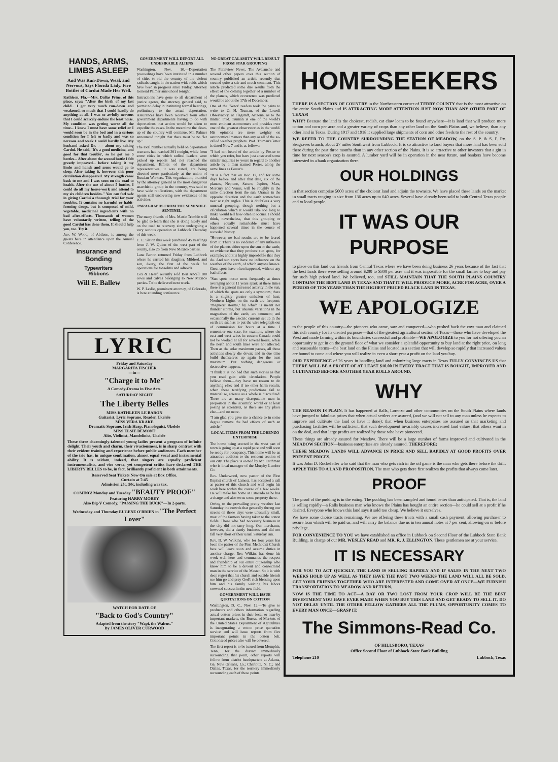HANDS, ARMS, LIMBS ASLEEP
And Was Run-Down, Weak and Nervous, Says Florida Lady. Five Bottles of Cardui Made Her Well.
Kathleen, Fla.—Mrs. Dallas Prine, of this place, says: "After the birth of my last child... I got very much run-down and weakened, so much that I could hardly do anything at all. I was so awfully nervous that I could scarcely endure the least noise. My condition was getting worse all the time... I knew I must have some relief or I would soon be in the bed and in a serious condition for I felt so badly and was so nervous and weak I could hardly live. My husband asked Dr. ---- about my taking Cardui. He said, 'It's a good medicine, and good for that trouble', so he got me 5 bottles... After about the second bottle I felt greatly improved... before taking it my limbs and hands and arms would go to sleep. After taking it, however, this poor circulation disappeared. My strength came back to me and I was soon on the road to health. After the use of about 5 bottles, I could do all my house-work and attend to my six children besides." You can feel safe in giving Cardui a thorough trial for your troubles. It contains no harmful or habit-forming drugs, but is composed of mild, vegetable, medicinal ingredients with no bad after-effects. Thousands of women have voluntarily written, telling of the good Cardui has done them. It should help you, too. Try it.
Jno. W. Wood, of Abilene, is among the guests here in attendance upon the Annual Conference.
Insurance and Bonding
Typewriters
Ribbons
Will E. Ballew
GOVERNMENT WILL DEPORT ALL UNDESIRABLE ALIENS
Washington, Nov. 10.—Deportation proceedings have been instituted in a number of cities to rid the country of the violent radicals caught in the nation-wide raids which have been in progress since Friday, Attorney General Palmer announced tonight.
Instructions have gone to all department of justice agents, the attorney general said, to permit no delay in instituting formal hearings, preliminary to the actual deportation. Assurances have been received form other government departments having to do with deportations that action would be taken to expedite the cases. In the meantime the clean-up of the country will continue. Mr. Palmer announced tonight that there must be no "let up."
The total number actually held on deportation warrants had reached 391 tonight, while from some cities in which radical leaders were picked up reports had not reached the department. Efforts of the department representatives, it was stated, are being directed more particularly at the union of Russian Workers. This organization, branded by the attorney general as the most dangerous anarchistic group in the country, was said to have wide ratifications, with the department agents still uncovering new evidences of its activities.
PARAGRAPHS FROM THE SEMINOLE SENTINEL
The many friends of Mrs. Mattie Trimble will be glad to learn that she is doing nicely and on the road to recovery since undergoing a very serious operation at Lubbock Thursday of this week.
C. E. Slaton this week purchased 45 yearlings from J. W. Quinn of the west part of the county, also 25 from New Mexico parties.
Lane Barton returned Friday from Lubbock where he carried his daughter, Mildred, and son, Avery, the first of the week for operations for tonsolitis and adnoids.
Cox & Heard recently sold Bert Ancell 100 cows and calves belonging to New Mexico parties. To be delivered next week.
W. P. Leslie, prominent attorney, of Colorado, is here attending conference.
NO GREAT CALAMITY WILL RESULT FROM STAR GROUPING
The Plainview News, The Avalanche and several other papers over this section of country published an article recently that created quite a stir and much comment. This article predicted some dire results from the effect of the coming together of a number of the planets, which occurrence was predicted would be about the 17th of December.
One of the 'News' readers took the pains to write to O. H. Truman, of the Lowell Observatory, at Flagstaff, Arizona, as to the matter. Prof. Truman is one of the world's most eminent astronomers and presides over one of the greatest observatories in the world. His opinions are more weighty on astronomical matters than any or all of the so-called weather prophets. Prof. Truman's letter is dated Nov. 7 and is as follows:
"I had not heard of the article by Foster to which you refer, but have just answered some similar inquiries to yours in regard to another article by a man named Porter, along the same lines as Foster's.
"It is a fact that on Dec. 17, and for some days before and after that date, six of the planets, Neptune, Saturn, Jupiter, Mars, Mercury and Venus, will be roughly in the same direction from the sun, Uranus in the opposite direction and the earth somewhere near at right angles. This is doubtless a very unusual grouping, though nothing but a calculation which it would take too long to make would tell how often it occurs. I should think, nevertheless, that this grouping or others equally remarkable must have happened several times in the course of recorded history.
"However, no bad results are to be feared from it. There is no evidence of any influence of the planets either upon the sun or the earth; no evidence that they produce sun spots, for example; and it is highly improbable that they do. And sun spots have no influence on the weather of the earth, of which anyone knows. Great spots have often happened, without any bad effects.
"Sun spots occur most frequently at times averaging about 11 years apart; at these times there is a general increased activity in the sun, of which the spots are only a symptom; there is a slightly greater emission of heat; Northern Lights on the earth are frequent; "magnetic storms," by which is meant not thunder storms, but unusual variations in the magnetism of the earth, are common; and occasionally the electric currents set up in the earth are such as to put the wire telegraph out of commission for hours at a time. I remember one case, for example, where the east and west wires in eastern Canada could not be worked at all for several hours, while the north and south lines were not affected. Then as the solar maximum passes, all these activities slowly die down; and in due time build themselves up again for the next maximum. But nothing dangerous or destructive happens.
"I think it is too bad that such stories as that you read gain wide circulation. People believe them—they have no reason to do anything else; and if no other harm results, when these terrifying predictions fail to materialize, science as a whole is discredited. There are as many disreputable men in proportion in the scientific world or at least posing as scientists, as there are any place else—and no more.
"I am glad you gave me a chance to in some degree remove the bad effects of such an article."
LOCAL ITEMS FROM THE LORENZO ENTERPRISE
The home being erected in the west part of town is going up at a rapid pace and will soon be ready for occupancy. This home will be an attractive addition to the resident section of our city. The place is owned by Mr. Earthman who is local manager of the Murphy Lumber Co.
Rev. Underwood, now pastor of the First Baptist church of Lamesa, has accepted a call as pastor of this church and will begin his work here within the course of a few weeks. He will make his home at Estacado as he has a charge and also owns some property there.
Owing to the prevailing pretty weather last Saturday the crowds that generally throng our streets on those days were unusually small, most of the farmers having taken to the cotton fields. Those who had necessary business in the city did not tarry long. Our merchants, however, did a dandy business and did not fall very short of their usual Saturday run.
Rev. B. W. Wilkins, who for four years has been the pastor of the First Methodist Church here will leave soon and assume duties in another charge. Bro. Wilkins has done his work well here and commands the respect and friendship of our entire citizenship who know him to be a devout and consecrated man in the service of the Master. So it is with deep regret that his church and outside friends see him go and pray God's rich blessing upon him and his family wishing his labors crowned success in the new field.
GOVERNMENT WILL ISSUE QUOTATIONS ON COTTON
Washington, D. C., Nov. 12.—To give to producers and others information regarding actual cotton prices in their local or near-by important markets, the Bureau of Markets of the United States Department of Agriculture is inaugurating a cotton price quotation service and will issue reports from five important points in the cotton belt. Cottonseed prices also will be covered.
The first report is to be issued from Memphis, Tenn., for the district immediately surrounding that point, other reports will follow from district headquarters at Atlanta, Ga. New Orleans, La.; Charlotte, N. C.; and Dallas, Texas, for the territory immediately surrounding each of these points.
HOMESEEKERS
THERE IS A SECTION OF COUNTRY in the Northeastern corner of TERRY COUNTY that is the most attractive on the entire South Plains and IS ATTRACTING MORE ATTENTION JUST NOW THAN ANY OTHER PART OF TEXAS!
WHY? Because the land is the choicest, redish, cat claw loam to be found anywhere—it is land that will produce more cotton and corn per acre and a greater variety of crops than any other land on the South Plains and, we believe, than any other land in Texas. During 1917 and 1918 it supplied large shipments of corn and other feeds to the rest of the country.
WE REFER TO THE COUNTRY SURROUNDING THE STATION OF MEADOW, on the S. P. & S. F. Ry. Seagraves branch, about 27 miles Southwest from Lubbock. It is so attractive to land buyers that more land has been sold there during the past three months than in any other section of the Plains. It is so attractive to other investors that a gin in time for next season's crop is assured. A lumber yard will be in operation in the near future, and bankers have become interested in a bank organization there.
OUR HOLDINGS
in that section comprise 5000 acres of the choicest land and adjoin the townsite. We have placed these lands on the market in small tracts ranging in size from 136 acres up to 640 acres. Several have already been sold to both Central Texas people and to local people.
IT WAS OUR PURPOSE
to place on this land our friends from Central Texas where we have been doing business 26 years because of the fact that the best lands there were selling around $200 to $300 per acre and it was impossible for the small farmer to buy and pay for such high priced land. We believed, too, and STILL MAINTAIN THAT THE SOUTH PLAINS COUNTRY CONTAINS THE BEST LAND IN TEXAS AND THAT IT WILL PRODUCE MORE, ACRE FOR ACRE, OVER A PERIOD OF TEN YEARS THAN THE HIGHEST PRICED BLACK LAND IN TEXAS.
WE APOLOGIZE
to the people of this country—the pioneers who came, saw and conquered—who pushed back the cow man and claimed this rich country for its created purposes—that of the greatest agricultural section of Texas—those who have developed the West and made farming within its boundaries successful and profitable—WE APOLOGIZE to you for not offering you an opportunity to get in on the ground floor of what we consider a splendid opportunity to buy land at the right price, on long and reasonable terms—the best land on the Plains and located in a section that will develop so rapidly that increased values are bound to come and where you will realize in even a short year a profit on the land you buy.
OUR EXPERIENCE of 26 years in handling land and colonizing large tracts in Texas FULLY CONVINCES US that THERE WILL BE A PROFIT OF AT LEAST $10.00 IN EVERY TRACT THAT IS BOUGHT, IMPROVED AND CULTIVATED BEFORE ANOTHER YEAR ROLLS AROUND.
WHY
THE REASON IS PLAIN. It has happened at Ralls, Lorenzo and other communities on the South Plains where lands have jumped to fabulous prices that when actual settlers are assured, (and we will not sell to any man unless he expects to improve and cultivate the land or have it done); that when business enterprises are assured so that marketing and purchasing facilities will be sufficient, that such development invariably causes increased land values; that others want in on the deal, and that large profits are realized by those who have pioneered.
These things are already assured for Meadow. There will be a large number of farms improved and cultivated in the MEADOW SECTION—business enterprises are already assured. THEREFORE:
THESE MEADOW LANDS WILL ADVANCE IN PRICE AND SELL RAPIDLY AT GOOD PROFITS OVER PRESENT PRICES.
It was John D. Rockefeller who said that the man who gets rich in the oil game is the man who gets there before the drill. APPLY THIS TO A LAND PROPOSITION. The man who gets there first realizes the profits that always come later.
PROOF
The proof of the pudding is in the eating. The pudding has been sampled and found better than anticipated. That is, the land is selling rapidly—a Ralls business man who knows the Plains has bought an entire section—he could sell at a profit if he desired. Everyone who knows this land says it sold too cheap. We believe it ourselves.
We have some choice tracts remaining. We are offering these tracts with a small cash payment, allowing purchaser to secure loan which will be paid us, and will carry the balance due us in ten annual notes at 7 per cent, allowing on or before privilege.
FOR CONVENIENCE TO YOU we have established an office in Lubbock on Second Floor of the Lubbock State Bank Building, in charge of our MR. WESLEY READ and MR. R. J. ELLINGTON. These gentlemen are at your service.
IT IS NECESSARY
FOR YOU TO ACT QUICKLY. THE LAND IS SELLING RAPIDLY AND IF SALES IN THE NEXT TWO WEEKS HOLD UP AS WELL AS THEY HAVE THE PAST TWO WEEKS THE LAND WILL ALL BE SOLD. GET YOUR FRIENDS TOGETHER WHO ARE INTERESTED AND COME OVER AT ONCE—WE FURNISH TRANSPORTATION TO MEADOW AND RETURN.
NOW IS THE TIME TO ACT—A DAY OR TWO LOST FROM YOUR CROP WILL BE THE BEST INVESTMENT YOU HAVE EVER MADE WHEN YOU BUY THIS LAND AND GET READY TO SELL IT. DO NOT DELAY UNTIL THE OTHER FELLOW GATHERS ALL THE PLUMS. OPPORTUNITY COMES TO EVERY MAN ONCE—GRASP IT.
The Simmons-Read Co.
OF HILLSBORO, TEXAS
Office Second Floor of Lubbock State Bank Building
Telephone 210 Lubbock, Texas
LYRIC
Friday and Saturday
MARGARITA FISCHER
—in—
"Charge it to Me"
A Comedy-Drama in Five Acts.
SATURDAY NIGHT
The Liberty Belles
MISS KATHLEEN LE BARON
Guitarist, Lyric Soprano, Reader, Ukelele
MISS VERA KRAKE
Dramatic Soprano, Irish Harp, Pianologuist, Ukelele
MISS ELSIE BEMONT
Alto, Violinist, Mandolinist, Ukelele
These three charmingly-talented young ladies present a program of infinite delight. Their youth and charm, their vivaciousness, is in sharp contrast with their evident training and experience before public audiences. Each member of the trio has, in unique combination, almost equal vocal and instrumental ability. It is seldom, indeed, that singers are equally proficient instrumentalists, and vice versa, yet competent critics have declared THE LIBERTY BELLES to be, in fact, brilliantly proficient in both attainments.
Reserved Seat Tickets Now On sale at Box Office.
Curtain at 7:45
Admission 25c, 50c, including war tax.
COMING! Monday and Tuesday "BEAUTY PROOF"
Featuring HARRY MOREY
Also Big-V Comedy, "PASSING THE BUCK"—In 2-parts.
Wednesday and Thursday EUGENE O'BRIEN in "The Perfect Lover"
WATCH FOR DATE OF
"Back to God's Country"
Adapted from the story "Wapi, the Walrus."
By JAMES OLIVER CURWOOD